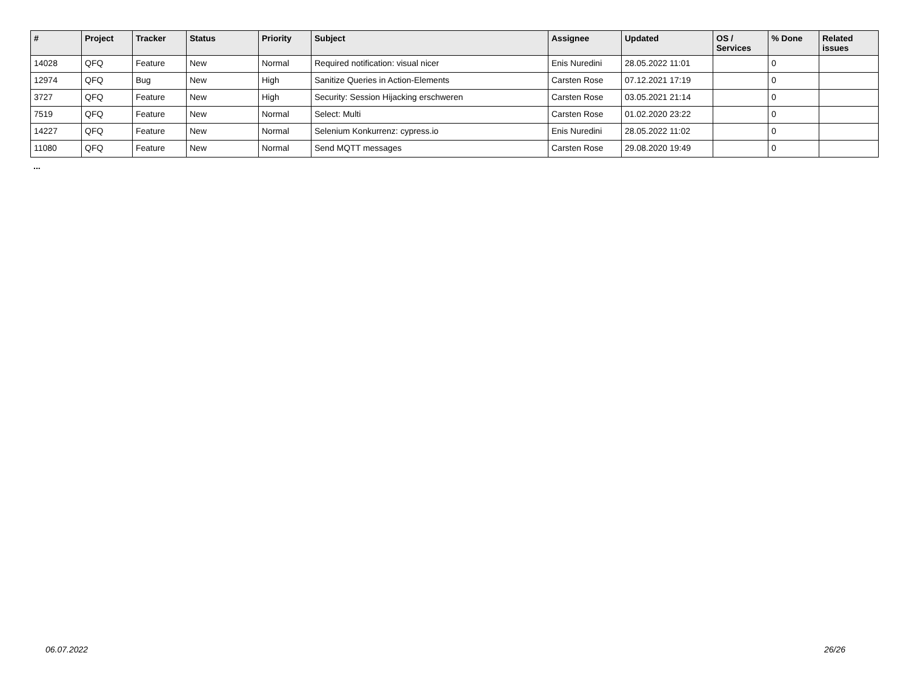| # | Project | Tracker | Status | Priority | Subject | Assignee | Updated | OS / Services | % Done | Related issues |
| --- | --- | --- | --- | --- | --- | --- | --- | --- | --- | --- |
| 14028 | QFQ | Feature | New | Normal | Required notification: visual nicer | Enis Nuredini | 28.05.2022 11:01 | | 0 | |
| 12974 | QFQ | Bug | New | High | Sanitize Queries in Action-Elements | Carsten Rose | 07.12.2021 17:19 | | 0 | |
| 3727 | QFQ | Feature | New | High | Security: Session Hijacking erschweren | Carsten Rose | 03.05.2021 21:14 | | 0 | |
| 7519 | QFQ | Feature | New | Normal | Select: Multi | Carsten Rose | 01.02.2020 23:22 | | 0 | |
| 14227 | QFQ | Feature | New | Normal | Selenium Konkurrenz: cypress.io | Enis Nuredini | 28.05.2022 11:02 | | 0 | |
| 11080 | QFQ | Feature | New | Normal | Send MQTT messages | Carsten Rose | 29.08.2020 19:49 | | 0 | |
...
06.07.2022 26/26